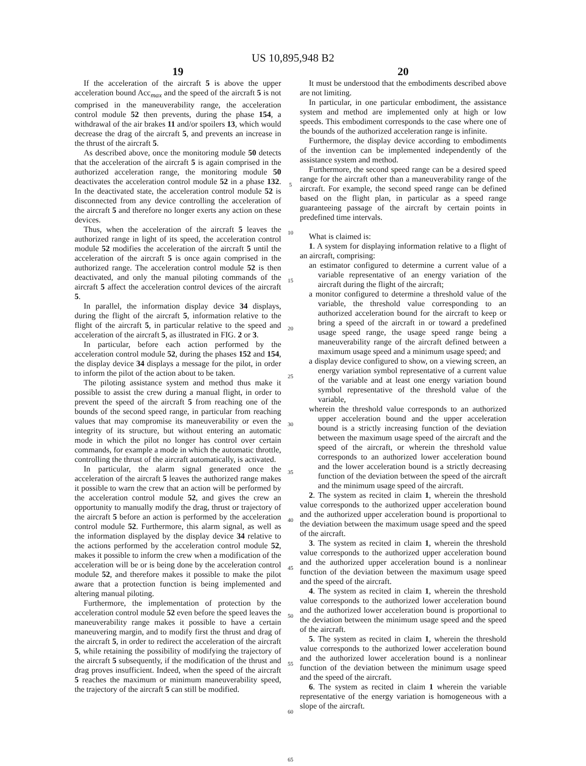US 10,895,948 B2
19
If the acceleration of the aircraft 5 is above the upper acceleration bound Acc<sub>max</sub> and the speed of the aircraft 5 is not comprised in the maneuverability range, the acceleration control module 52 then prevents, during the phase 154, a withdrawal of the air brakes 11 and/or spoilers 13, which would decrease the drag of the aircraft 5, and prevents an increase in the thrust of the aircraft 5.
As described above, once the monitoring module 50 detects that the acceleration of the aircraft 5 is again comprised in the authorized acceleration range, the monitoring module 50 deactivates the acceleration control module 52 in a phase 132. In the deactivated state, the acceleration control module 52 is disconnected from any device controlling the acceleration of the aircraft 5 and therefore no longer exerts any action on these devices.
Thus, when the acceleration of the aircraft 5 leaves the authorized range in light of its speed, the acceleration control module 52 modifies the acceleration of the aircraft 5 until the acceleration of the aircraft 5 is once again comprised in the authorized range. The acceleration control module 52 is then deactivated, and only the manual piloting commands of the aircraft 5 affect the acceleration control devices of the aircraft 5.
In parallel, the information display device 34 displays, during the flight of the aircraft 5, information relative to the flight of the aircraft 5, in particular relative to the speed and acceleration of the aircraft 5, as illustrated in FIG. 2 or 3.
In particular, before each action performed by the acceleration control module 52, during the phases 152 and 154, the display device 34 displays a message for the pilot, in order to inform the pilot of the action about to be taken.
The piloting assistance system and method thus make it possible to assist the crew during a manual flight, in order to prevent the speed of the aircraft 5 from reaching one of the bounds of the second speed range, in particular from reaching values that may compromise its maneuverability or even the integrity of its structure, but without entering an automatic mode in which the pilot no longer has control over certain commands, for example a mode in which the automatic throttle, controlling the thrust of the aircraft automatically, is activated.
In particular, the alarm signal generated once the acceleration of the aircraft 5 leaves the authorized range makes it possible to warn the crew that an action will be performed by the acceleration control module 52, and gives the crew an opportunity to manually modify the drag, thrust or trajectory of the aircraft 5 before an action is performed by the acceleration control module 52. Furthermore, this alarm signal, as well as the information displayed by the display device 34 relative to the actions performed by the acceleration control module 52, makes it possible to inform the crew when a modification of the acceleration will be or is being done by the acceleration control module 52, and therefore makes it possible to make the pilot aware that a protection function is being implemented and altering manual piloting.
Furthermore, the implementation of protection by the acceleration control module 52 even before the speed leaves the maneuverability range makes it possible to have a certain maneuvering margin, and to modify first the thrust and drag of the aircraft 5, in order to redirect the acceleration of the aircraft 5, while retaining the possibility of modifying the trajectory of the aircraft 5 subsequently, if the modification of the thrust and drag proves insufficient. Indeed, when the speed of the aircraft 5 reaches the maximum or minimum maneuverability speed, the trajectory of the aircraft 5 can still be modified.
5
10
15
20
25
30
35
40
45
50
55
60
65
20
It must be understood that the embodiments described above are not limiting.
In particular, in one particular embodiment, the assistance system and method are implemented only at high or low speeds. This embodiment corresponds to the case where one of the bounds of the authorized acceleration range is infinite.
Furthermore, the display device according to embodiments of the invention can be implemented independently of the assistance system and method.
Furthermore, the second speed range can be a desired speed range for the aircraft other than a maneuverability range of the aircraft. For example, the second speed range can be defined based on the flight plan, in particular as a speed range guaranteeing passage of the aircraft by certain points in predefined time intervals.
What is claimed is:
1. A system for displaying information relative to a flight of an aircraft, comprising:
an estimator configured to determine a current value of a variable representative of an energy variation of the aircraft during the flight of the aircraft;
a monitor configured to determine a threshold value of the variable, the threshold value corresponding to an authorized acceleration bound for the aircraft to keep or bring a speed of the aircraft in or toward a predefined usage speed range, the usage speed range being a maneuverability range of the aircraft defined between a maximum usage speed and a minimum usage speed; and
a display device configured to show, on a viewing screen, an energy variation symbol representative of a current value of the variable and at least one energy variation bound symbol representative of the threshold value of the variable,
wherein the threshold value corresponds to an authorized upper acceleration bound and the upper acceleration bound is a strictly increasing function of the deviation between the maximum usage speed of the aircraft and the speed of the aircraft, or wherein the threshold value corresponds to an authorized lower acceleration bound and the lower acceleration bound is a strictly decreasing function of the deviation between the speed of the aircraft and the minimum usage speed of the aircraft.
2. The system as recited in claim 1, wherein the threshold value corresponds to the authorized upper acceleration bound and the authorized upper acceleration bound is proportional to the deviation between the maximum usage speed and the speed of the aircraft.
3. The system as recited in claim 1, wherein the threshold value corresponds to the authorized upper acceleration bound and the authorized upper acceleration bound is a nonlinear function of the deviation between the maximum usage speed and the speed of the aircraft.
4. The system as recited in claim 1, wherein the threshold value corresponds to the authorized lower acceleration bound and the authorized lower acceleration bound is proportional to the deviation between the minimum usage speed and the speed of the aircraft.
5. The system as recited in claim 1, wherein the threshold value corresponds to the authorized lower acceleration bound and the authorized lower acceleration bound is a nonlinear function of the deviation between the minimum usage speed and the speed of the aircraft.
6. The system as recited in claim 1 wherein the variable representative of the energy variation is homogeneous with a slope of the aircraft.